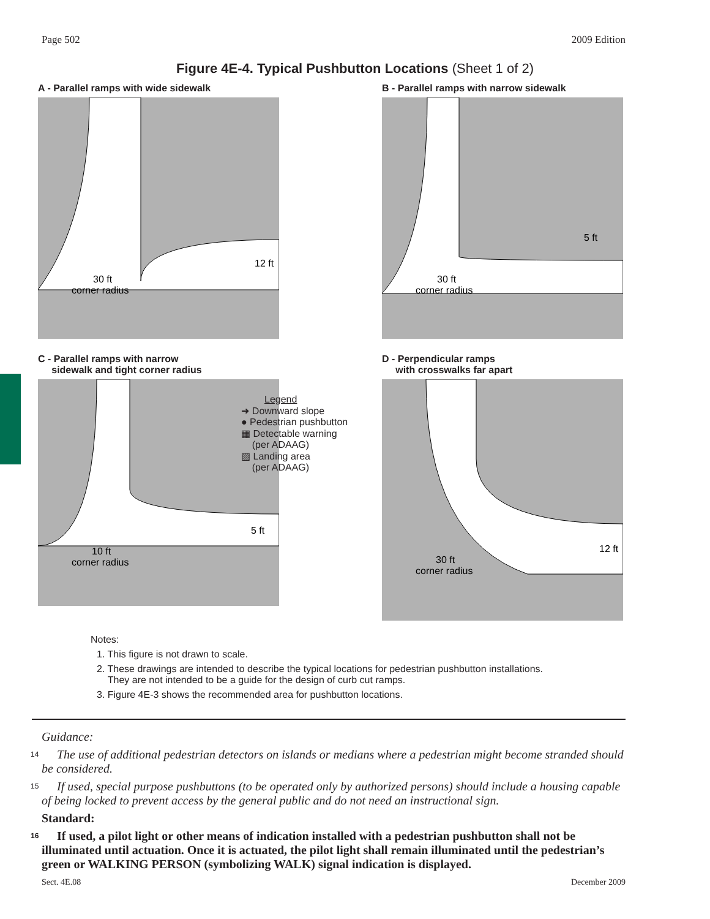Page 502 2009 Edition
Figure 4E-4. Typical Pushbutton Locations (Sheet 1 of 2)
A - Parallel ramps with wide sidewalk
30 ft
corner radius
12 ft
B - Parallel ramps with narrow sidewalk
30 ft
corner radius
5 ft
C - Parallel ramps with narrow
sidewalk and tight corner radius
10 ft
corner radius
5 ft
Legend
➜ Downward slope
● Pedestrian pushbutton
▦ Detectable warning
(per ADAAG)
▨ Landing area
(per ADAAG)
D - Perpendicular ramps
with crosswalks far apart
30 ft
corner radius
12 ft
Notes:
1. This figure is not drawn to scale.
2. These drawings are intended to describe the typical locations for pedestrian pushbutton installations.
They are not intended to be a guide for the design of curb cut ramps.
3. Figure 4E-3 shows the recommended area for pushbutton locations.
Guidance:
14 The use of additional pedestrian detectors on islands or medians where a pedestrian might become stranded should be considered.
15 If used, special purpose pushbuttons (to be operated only by authorized persons) should include a housing capable of being locked to prevent access by the general public and do not need an instructional sign.
Standard:
16 If used, a pilot light or other means of indication installed with a pedestrian pushbutton shall not be illuminated until actuation. Once it is actuated, the pilot light shall remain illuminated until the pedestrian’s green or WALKING PERSON (symbolizing WALK) signal indication is displayed.
Sect. 4E.08 December 2009